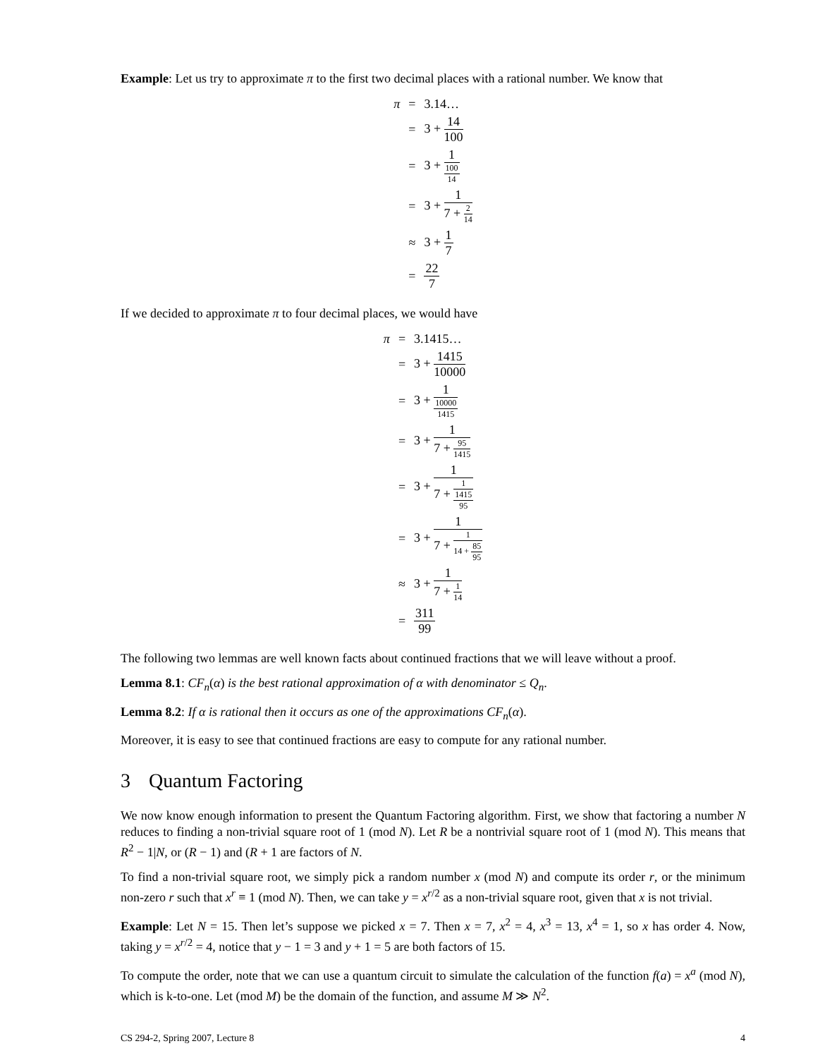Example: Let us try to approximate π to the first two decimal places with a rational number. We know that
| π | = | 3.14… |
| | = | 3 + 14 100 |
| | = | 3 + 1 100 14 |
| | = | 3 + 1 7 + 2 14 |
| | ≈ | 3 + 1 7 |
| | = | 22 7 |
If we decided to approximate π to four decimal places, we would have
| π | = | 3.1415… |
| | = | 3 + 1415 10000 |
| | = | 3 + 1 10000 1415 |
| | = | 3 + 1 7 + 95 1415 |
| | = | 3 + 1 7 + 1 1415 95 |
| | = | 3 + 1 7 + 1 14 + 85 95 |
| | ≈ | 3 + 1 7 + 1 14 |
| | = | 311 99 |
The following two lemmas are well known facts about continued fractions that we will leave without a proof.
Lemma 8.1: CF<sub>n</sub>(α) is the best rational approximation of α with denominator ≤ Q<sub>n</sub>.
Lemma 8.2: If α is rational then it occurs as one of the approximations CF<sub>n</sub>(α).
Moreover, it is easy to see that continued fractions are easy to compute for any rational number.
3 Quantum Factoring
We now know enough information to present the Quantum Factoring algorithm. First, we show that factoring a number N reduces to finding a non-trivial square root of 1 (mod N). Let R be a nontrivial square root of 1 (mod N). This means that R<sup>2</sup> − 1|N, or (R − 1) and (R + 1 are factors of N.
To find a non-trivial square root, we simply pick a random number x (mod N) and compute its order r, or the minimum non-zero r such that x<sup>r</sup> ≡ 1 (mod N). Then, we can take y = x<sup>r/2</sup> as a non-trivial square root, given that x is not trivial.
Example: Let N = 15. Then let’s suppose we picked x = 7. Then x = 7, x<sup>2</sup> = 4, x<sup>3</sup> = 13, x<sup>4</sup> = 1, so x has order 4. Now, taking y = x<sup>r/2</sup> = 4, notice that y − 1 = 3 and y + 1 = 5 are both factors of 15.
To compute the order, note that we can use a quantum circuit to simulate the calculation of the function f(a) = x<sup>a</sup> (mod N), which is k-to-one. Let (mod M) be the domain of the function, and assume M ≫ N<sup>2</sup>.
CS 294-2, Spring 2007, Lecture 8 4